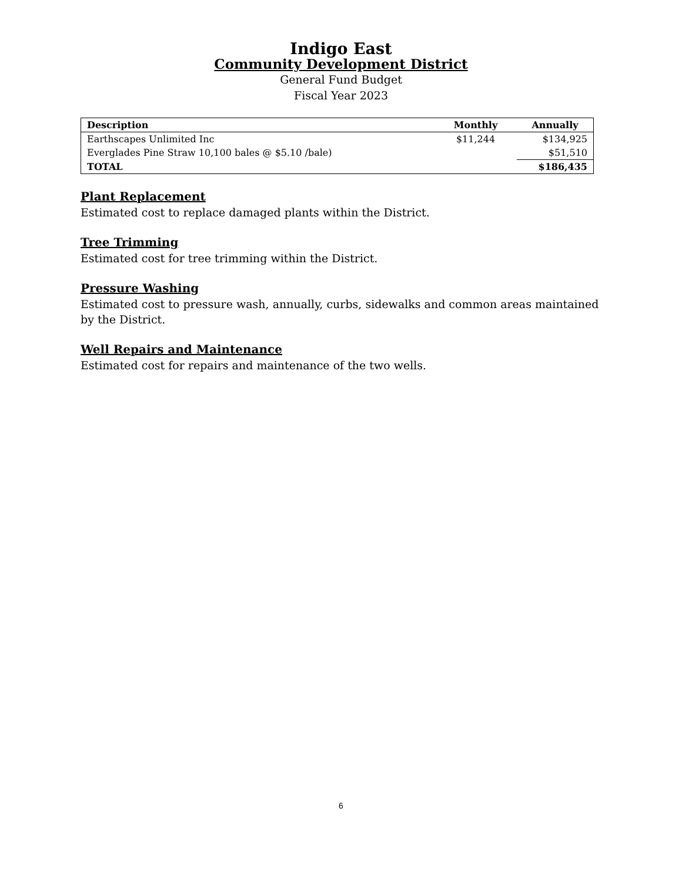Indigo East
Community Development District
General Fund Budget
Fiscal Year 2023
| Description | Monthly | Annually |
| --- | --- | --- |
| Earthscapes Unlimited Inc | $11,244 | $134,925 |
| Everglades Pine Straw 10,100 bales @ $5.10 /bale) | | $51,510 |
| TOTAL | | $186,435 |
Plant Replacement
Estimated cost to replace damaged plants within the District.
Tree Trimming
Estimated cost for tree trimming within the District.
Pressure Washing
Estimated cost to pressure wash, annually, curbs, sidewalks and common areas maintained by the District.
Well Repairs and Maintenance
Estimated cost for repairs and maintenance of the two wells.
6